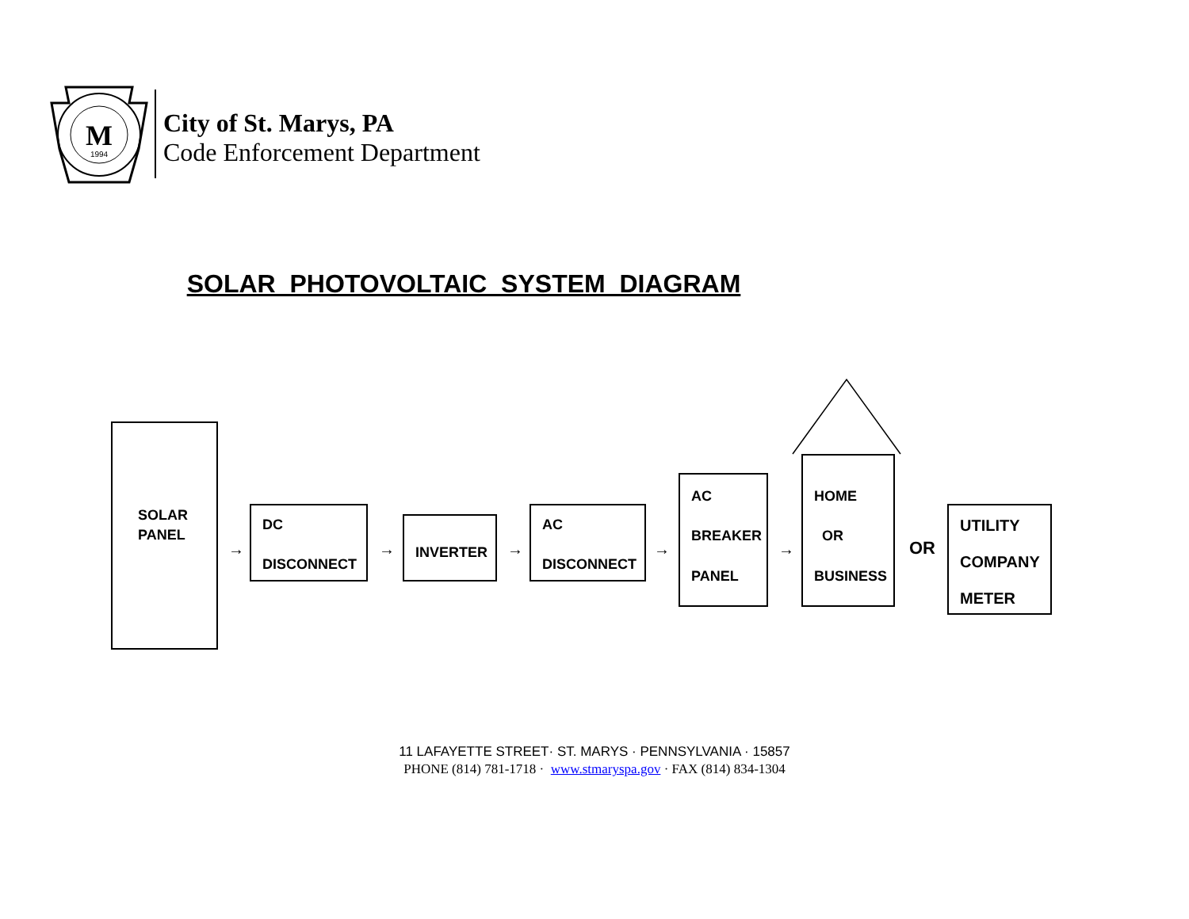M
1994
City of St. Marys, PA
Code Enforcement Department
SOLAR PHOTOVOLTAIC SYSTEM DIAGRAM
SOLAR
PANEL
→
DC
DISCONNECT
→
INVERTER
→
AC
DISCONNECT
→
AC
BREAKER
PANEL
→
HOME
OR
BUSINESS
OR
UTILITY
COMPANY
METER
11 LAFAYETTE STREET· ST. MARYS · PENNSYLVANIA · 15857
PHONE (814) 781-1718 · www.stmaryspa.gov · FAX (814) 834-1304